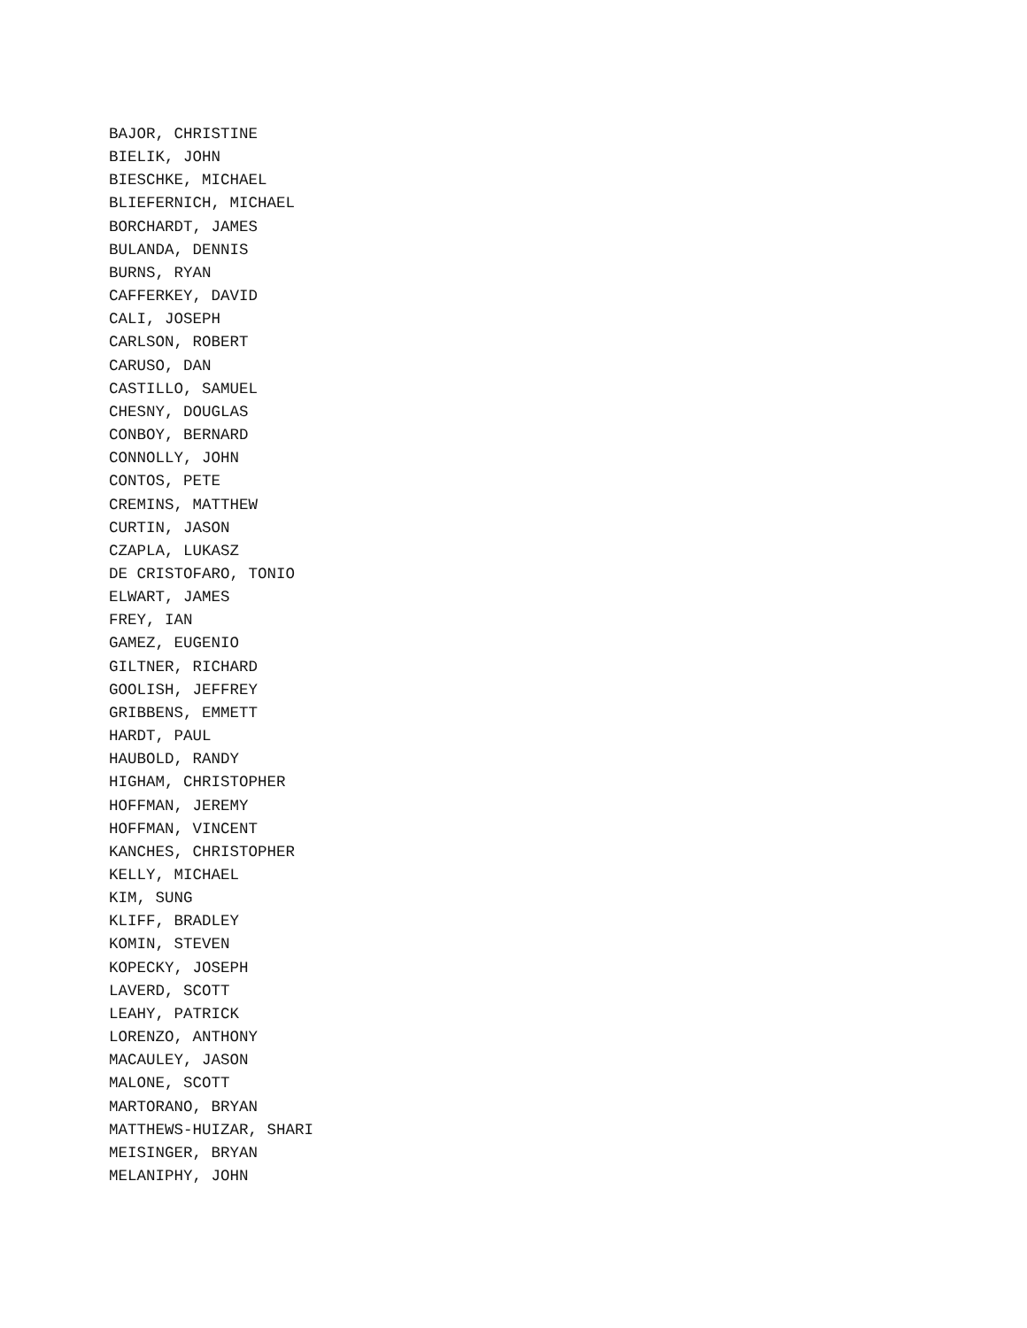BAJOR, CHRISTINE
BIELIK, JOHN
BIESCHKE, MICHAEL
BLIEFERNICH, MICHAEL
BORCHARDT, JAMES
BULANDA, DENNIS
BURNS, RYAN
CAFFERKEY, DAVID
CALI, JOSEPH
CARLSON, ROBERT
CARUSO, DAN
CASTILLO, SAMUEL
CHESNY, DOUGLAS
CONBOY, BERNARD
CONNOLLY, JOHN
CONTOS, PETE
CREMINS, MATTHEW
CURTIN, JASON
CZAPLA, LUKASZ
DE CRISTOFARO, TONIO
ELWART, JAMES
FREY, IAN
GAMEZ, EUGENIO
GILTNER, RICHARD
GOOLISH, JEFFREY
GRIBBENS, EMMETT
HARDT, PAUL
HAUBOLD, RANDY
HIGHAM, CHRISTOPHER
HOFFMAN, JEREMY
HOFFMAN, VINCENT
KANCHES, CHRISTOPHER
KELLY, MICHAEL
KIM, SUNG
KLIFF, BRADLEY
KOMIN, STEVEN
KOPECKY, JOSEPH
LAVERD, SCOTT
LEAHY, PATRICK
LORENZO, ANTHONY
MACAULEY, JASON
MALONE, SCOTT
MARTORANO, BRYAN
MATTHEWS-HUIZAR, SHARI
MEISINGER, BRYAN
MELANIPHY, JOHN